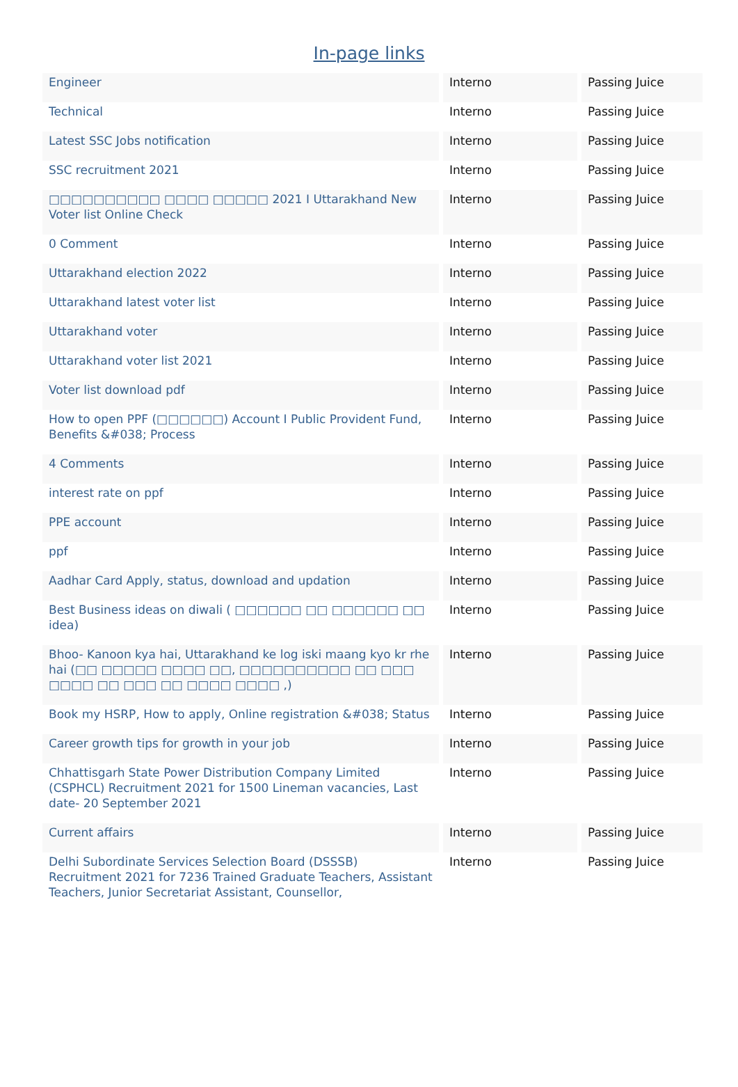In-page links
| Engineer | Interno | Passing Juice |
| Technical | Interno | Passing Juice |
| Latest SSC Jobs notification | Interno | Passing Juice |
| SSC recruitment 2021 | Interno | Passing Juice |
| □□□□□□□□□□ □□□□ □□□□□ 2021 I Uttarakhand New Voter list Online Check | Interno | Passing Juice |
| 0 Comment | Interno | Passing Juice |
| Uttarakhand election 2022 | Interno | Passing Juice |
| Uttarakhand latest voter list | Interno | Passing Juice |
| Uttarakhand voter | Interno | Passing Juice |
| Uttarakhand voter list 2021 | Interno | Passing Juice |
| Voter list download pdf | Interno | Passing Juice |
| How to open PPF (□□□□□□) Account I Public Provident Fund, Benefits &#038; Process | Interno | Passing Juice |
| 4 Comments | Interno | Passing Juice |
| interest rate on ppf | Interno | Passing Juice |
| PPE account | Interno | Passing Juice |
| ppf | Interno | Passing Juice |
| Aadhar Card Apply, status, download and updation | Interno | Passing Juice |
| Best Business ideas on diwali ( □□□□□□ □□ □□□□□□ □□ idea) | Interno | Passing Juice |
| Bhoo- Kanoon kya hai, Uttarakhand ke log iski maang kyo kr rhe hai (□□ □□□□□ □□□□ □□, □□□□□□□□□□ □□ □□□ □□□□ □□ □□□ □□ □□□□ □□□□ ,) | Interno | Passing Juice |
| Book my HSRP, How to apply, Online registration &#038; Status | Interno | Passing Juice |
| Career growth tips for growth in your job | Interno | Passing Juice |
| Chhattisgarh State Power Distribution Company Limited (CSPHCL) Recruitment 2021 for 1500 Lineman vacancies, Last date- 20 September 2021 | Interno | Passing Juice |
| Current affairs | Interno | Passing Juice |
| Delhi Subordinate Services Selection Board (DSSSB) Recruitment 2021 for 7236 Trained Graduate Teachers, Assistant Teachers, Junior Secretariat Assistant, Counsellor, | Interno | Passing Juice |